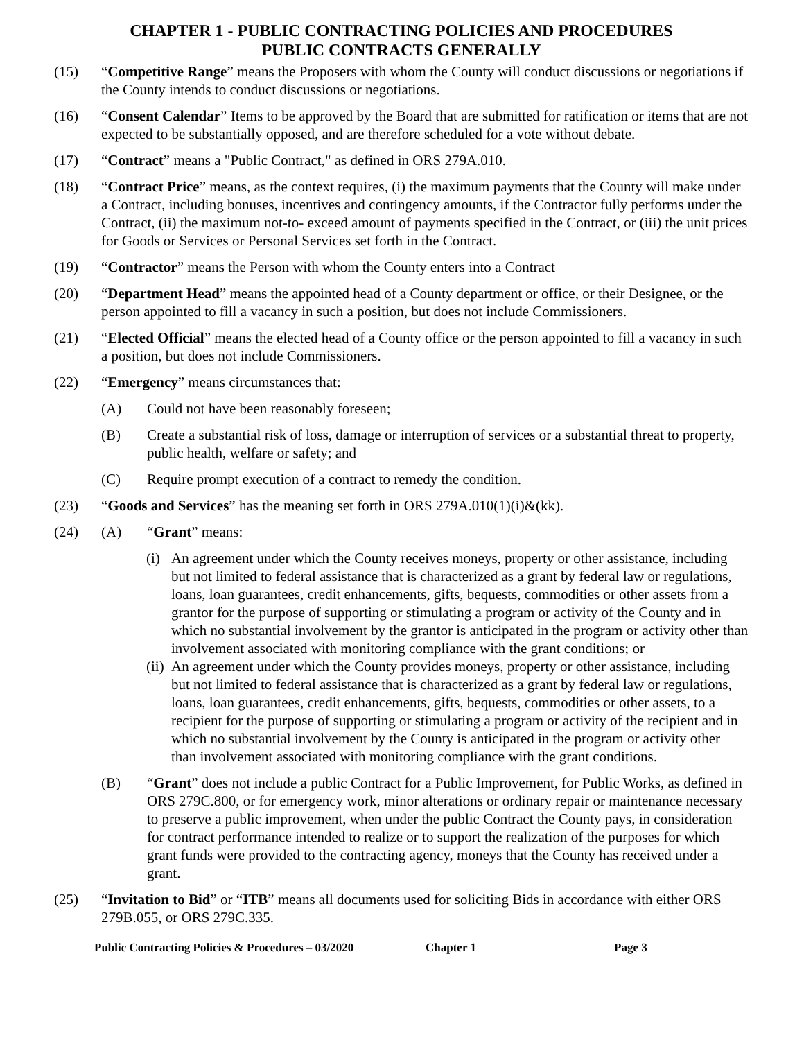CHAPTER 1 - PUBLIC CONTRACTING POLICIES AND PROCEDURES
PUBLIC CONTRACTS GENERALLY
(15) “Competitive Range” means the Proposers with whom the County will conduct discussions or negotiations if the County intends to conduct discussions or negotiations.
(16) “Consent Calendar” Items to be approved by the Board that are submitted for ratification or items that are not expected to be substantially opposed, and are therefore scheduled for a vote without debate.
(17) “Contract” means a "Public Contract," as defined in ORS 279A.010.
(18) “Contract Price” means, as the context requires, (i) the maximum payments that the County will make under a Contract, including bonuses, incentives and contingency amounts, if the Contractor fully performs under the Contract, (ii) the maximum not-to- exceed amount of payments specified in the Contract, or (iii) the unit prices for Goods or Services or Personal Services set forth in the Contract.
(19) “Contractor” means the Person with whom the County enters into a Contract
(20) “Department Head” means the appointed head of a County department or office, or their Designee, or the person appointed to fill a vacancy in such a position, but does not include Commissioners.
(21) “Elected Official” means the elected head of a County office or the person appointed to fill a vacancy in such a position, but does not include Commissioners.
(22) “Emergency” means circumstances that:
(A) Could not have been reasonably foreseen;
(B) Create a substantial risk of loss, damage or interruption of services or a substantial threat to property, public health, welfare or safety; and
(C) Require prompt execution of a contract to remedy the condition.
(23) “Goods and Services” has the meaning set forth in ORS 279A.010(1)(i)&(kk).
(24) (A) “Grant” means:
(i)
An agreement under which the County receives moneys, property or other assistance, including but not limited to federal assistance that is characterized as a grant by federal law or regulations, loans, loan guarantees, credit enhancements, gifts, bequests, commodities or other assets from a grantor for the purpose of supporting or stimulating a program or activity of the County and in which no substantial involvement by the grantor is anticipated in the program or activity other than involvement associated with monitoring compliance with the grant conditions; or
(ii)
An agreement under which the County provides moneys, property or other assistance, including but not limited to federal assistance that is characterized as a grant by federal law or regulations, loans, loan guarantees, credit enhancements, gifts, bequests, commodities or other assets, to a recipient for the purpose of supporting or stimulating a program or activity of the recipient and in which no substantial involvement by the County is anticipated in the program or activity other than involvement associated with monitoring compliance with the grant conditions.
(B) “Grant” does not include a public Contract for a Public Improvement, for Public Works, as defined in ORS 279C.800, or for emergency work, minor alterations or ordinary repair or maintenance necessary to preserve a public improvement, when under the public Contract the County pays, in consideration for contract performance intended to realize or to support the realization of the purposes for which grant funds were provided to the contracting agency, moneys that the County has received under a grant.
(25) “Invitation to Bid” or “ITB” means all documents used for soliciting Bids in accordance with either ORS 279B.055, or ORS 279C.335.
Public Contracting Policies & Procedures – 03/2020 Chapter 1 Page 3